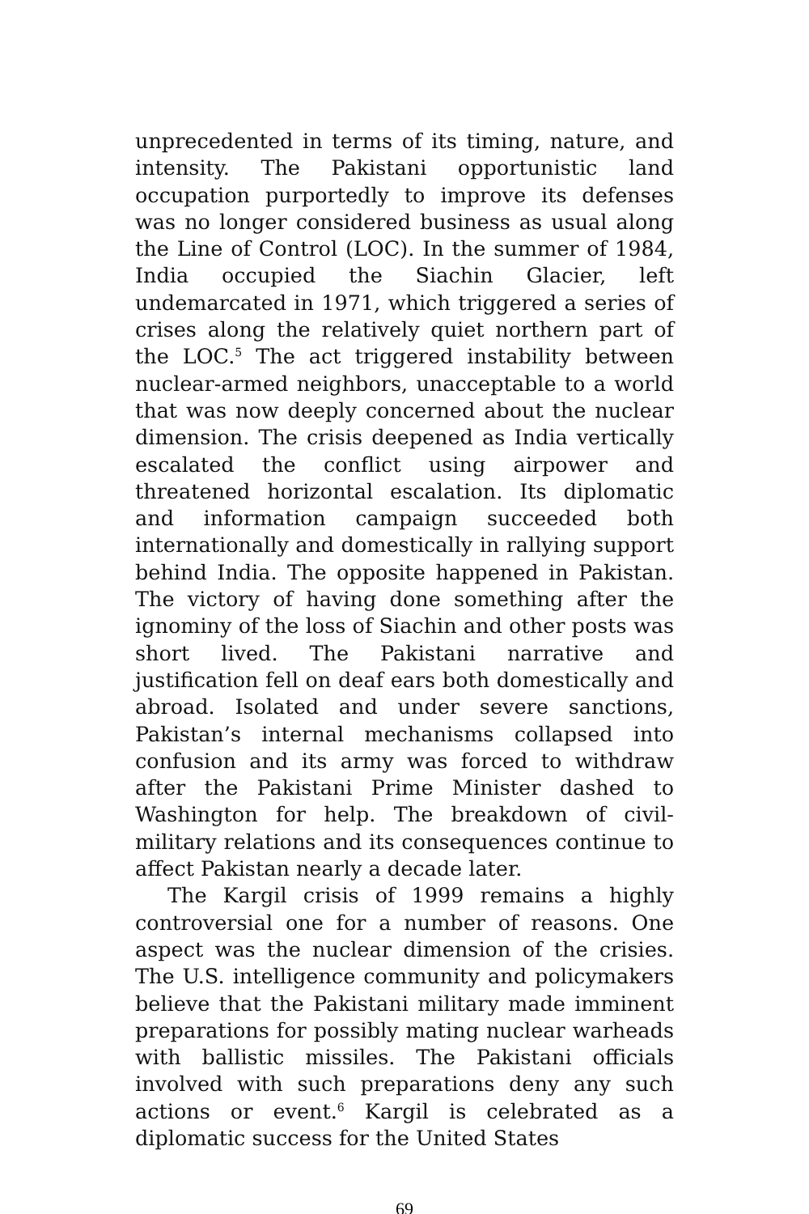unprecedented in terms of its timing, nature, and intensity. The Pakistani opportunistic land occupation purportedly to improve its defenses was no longer considered business as usual along the Line of Control (LOC). In the summer of 1984, India occupied the Siachin Glacier, left undemarcated in 1971, which triggered a series of crises along the relatively quiet northern part of the LOC.<sup>5</sup> The act triggered instability between nuclear-armed neighbors, unacceptable to a world that was now deeply concerned about the nuclear dimension. The crisis deepened as India vertically escalated the conflict using airpower and threatened horizontal escalation. Its diplomatic and information campaign succeeded both internationally and domestically in rallying support behind India. The opposite happened in Pakistan. The victory of having done something after the ignominy of the loss of Siachin and other posts was short lived. The Pakistani narrative and justification fell on deaf ears both domestically and abroad. Isolated and under severe sanctions, Pakistan’s internal mechanisms collapsed into confusion and its army was forced to withdraw after the Pakistani Prime Minister dashed to Washington for help. The breakdown of civil-military relations and its consequences continue to affect Pakistan nearly a decade later.
The Kargil crisis of 1999 remains a highly controversial one for a number of reasons. One aspect was the nuclear dimension of the crisies. The U.S. intelligence community and policymakers believe that the Pakistani military made imminent preparations for possibly mating nuclear warheads with ballistic missiles. The Pakistani officials involved with such preparations deny any such actions or event.<sup>6</sup> Kargil is celebrated as a diplomatic success for the United States
69